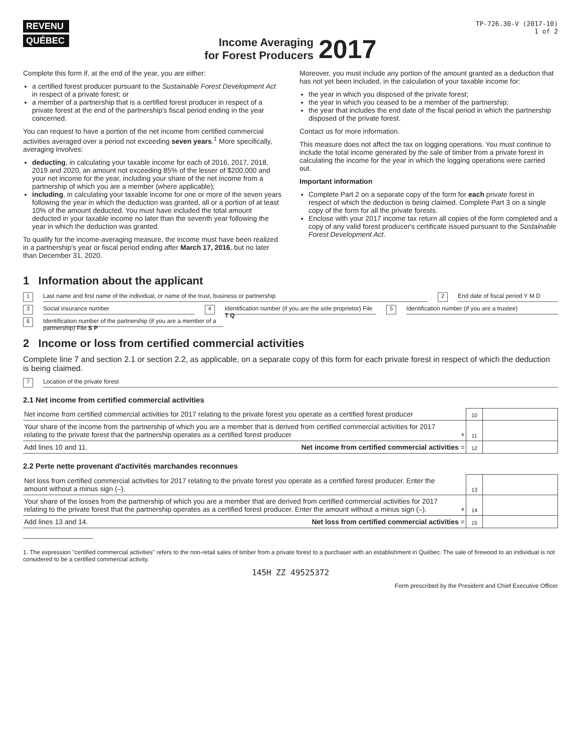REVENU
QUÉBEC
TP-726.30-V (2017-10)
1 of 2
Income Averaging
for Forest Producers 2017
Complete this form if, at the end of the year, you are either:
a certified forest producer pursuant to the Sustainable Forest Development Act in respect of a private forest; or
a member of a partnership that is a certified forest producer in respect of a private forest at the end of the partnership's fiscal period ending in the year concerned.
You can request to have a portion of the net income from certified commercial activities averaged over a period not exceeding seven years.<sup>1</sup> More specifically, averaging involves:
deducting, in calculating your taxable income for each of 2016, 2017, 2018, 2019 and 2020, an amount not exceeding 85% of the lesser of $200,000 and your net income for the year, including your share of the net income from a partnership of which you are a member (where applicable);
including, in calculating your taxable income for one or more of the seven years following the year in which the deduction was granted, all or a portion of at least 10% of the amount deducted. You must have included the total amount deducted in your taxable income no later than the seventh year following the year in which the deduction was granted.
To qualify for the income-averaging measure, the income must have been realized in a partnership's year or fiscal period ending after March 17, 2016, but no later than December 31, 2020.
Moreover, you must include any portion of the amount granted as a deduction that has not yet been included, in the calculation of your taxable income for:
the year in which you disposed of the private forest;
the year in which you ceased to be a member of the partnership;
the year that includes the end date of the fiscal period in which the partnership disposed of the private forest.
Contact us for more information.
This measure does not affect the tax on logging operations. You must continue to include the total income generated by the sale of timber from a private forest in calculating the income for the year in which the logging operations were carried out.
Important information
Complete Part 2 on a separate copy of the form for each private forest in respect of which the deduction is being claimed. Complete Part 3 on a single copy of the form for all the private forests.
Enclose with your 2017 income tax return all copies of the form completed and a copy of any valid forest producer's certificate issued pursuant to the Sustainable Forest Development Act.
1 Information about the applicant
1 Last name and first name of the individual, or name of the trust, business or partnership 2 End date of fiscal period Y M D
3 Social insurance number 4 Identification number (if you are the sole proprietor) File T Q 5 Identification number (if you are a trustee)
6 Identification number of the partnership (if you are a member of a partnership) File S P
2 Income or loss from certified commercial activities
Complete line 7 and section 2.1 or section 2.2, as applicable, on a separate copy of this form for each private forest in respect of which the deduction is being claimed.
7 Location of the private forest
2.1 Net income from certified commercial activities
| Net income from certified commercial activities for 2017 relating to the private forest you operate as a certified forest producer | | 10 | |
| Your share of the income from the partnership of which you are a member that is derived from certified commercial activities for 2017 relating to the private forest that the partnership operates as a certified forest producer | + | 11 | |
| Add lines 10 and 11. Net income from certified commercial activities | = | 12 | |
2.2 Perte nette provenant d'activités marchandes reconnues
| Net loss from certified commercial activities for 2017 relating to the private forest you operate as a certified forest producer. Enter the amount without a minus sign (–). | | 13 | |
| Your share of the losses from the partnership of which you are a member that are derived from certified commercial activities for 2017 relating to the private forest that the partnership operates as a certified forest producer. Enter the amount without a minus sign (–). | + | 14 | |
| Add lines 13 and 14. Net loss from certified commercial activities | = | 15 | |
1. The expression "certified commercial activities" refers to the non-retail sales of timber from a private forest to a purchaser with an establishment in Québec. The sale of firewood to an individual is not considered to be a certified commercial activity.
145H ZZ 49525372
Form prescribed by the President and Chief Executive Officer